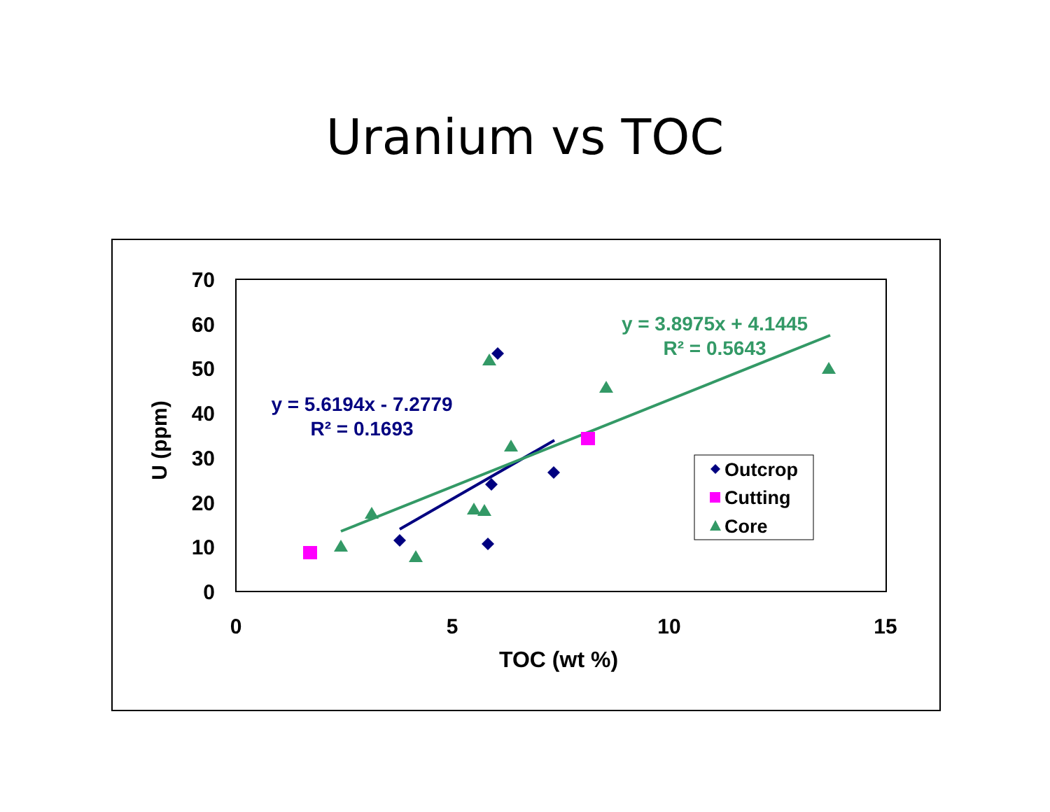Uranium vs TOC
70
60
50
40
30
20
10
0
0
5
10
15
TOC (wt %)
U (ppm)
y = 3.8975x + 4.1445
R² = 0.5643
y = 5.6194x - 7.2779
R² = 0.1693
Outcrop
Cutting
Core